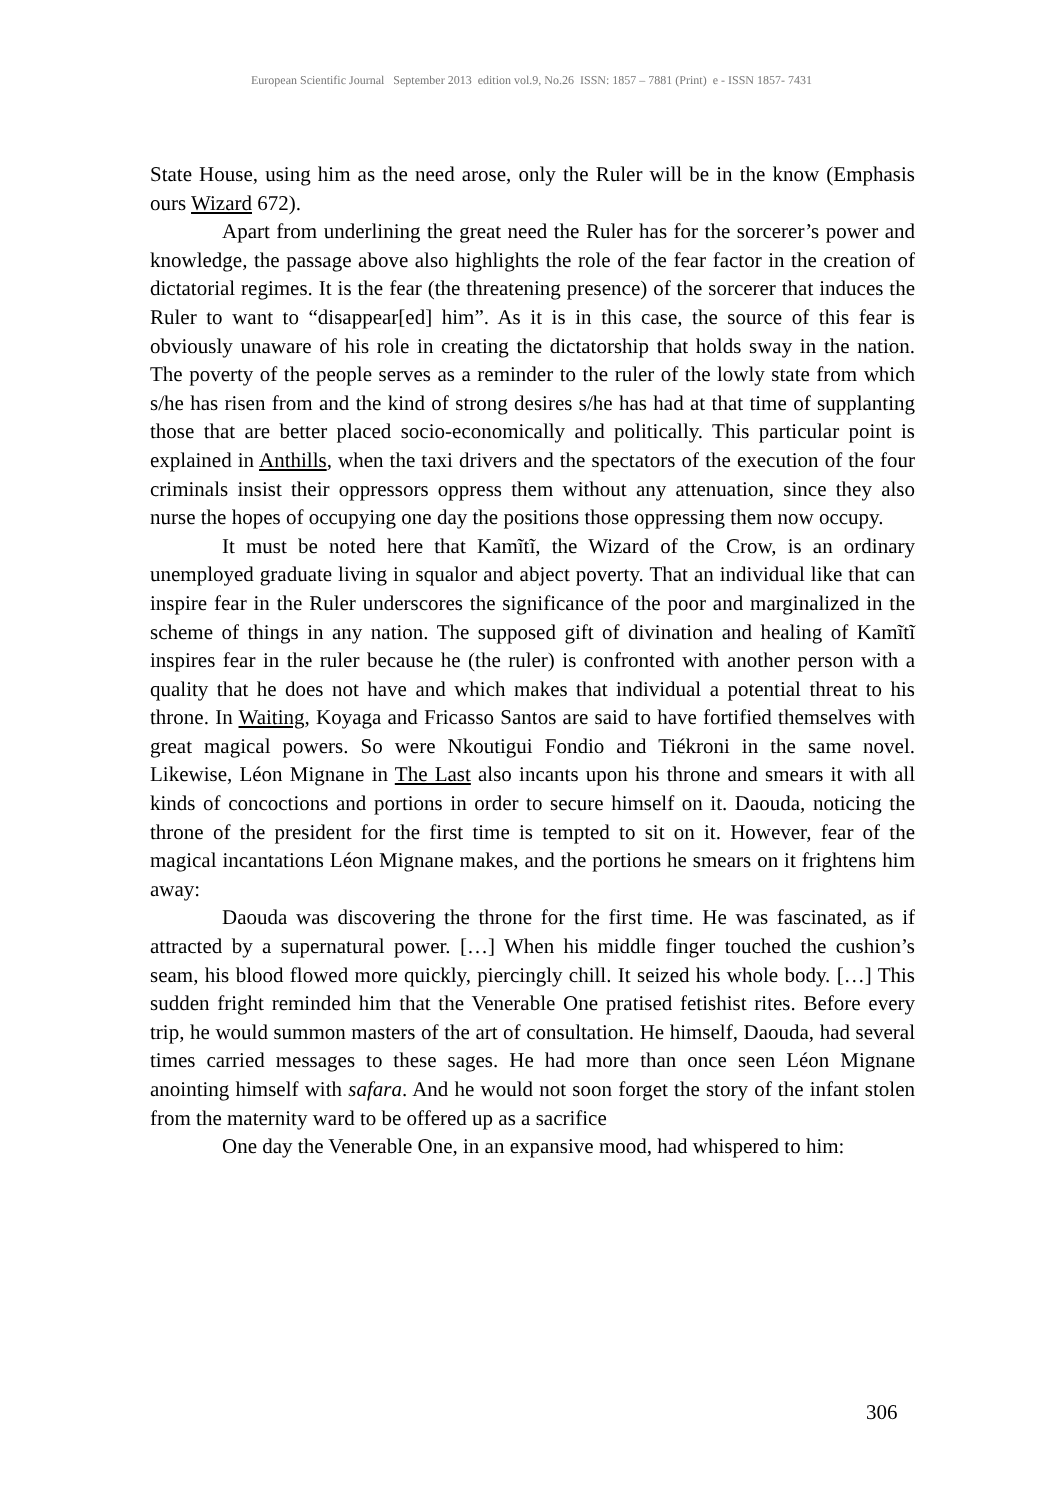European Scientific Journal September 2013 edition vol.9, No.26 ISSN: 1857 – 7881 (Print) e - ISSN 1857- 7431
State House, using him as the need arose, only the Ruler will be in the know (Emphasis ours Wizard 672).
Apart from underlining the great need the Ruler has for the sorcerer’s power and knowledge, the passage above also highlights the role of the fear factor in the creation of dictatorial regimes. It is the fear (the threatening presence) of the sorcerer that induces the Ruler to want to “disappear[ed] him”. As it is in this case, the source of this fear is obviously unaware of his role in creating the dictatorship that holds sway in the nation. The poverty of the people serves as a reminder to the ruler of the lowly state from which s/he has risen from and the kind of strong desires s/he has had at that time of supplanting those that are better placed socio-economically and politically. This particular point is explained in Anthills, when the taxi drivers and the spectators of the execution of the four criminals insist their oppressors oppress them without any attenuation, since they also nurse the hopes of occupying one day the positions those oppressing them now occupy.
It must be noted here that Kamĩtĩ, the Wizard of the Crow, is an ordinary unemployed graduate living in squalor and abject poverty. That an individual like that can inspire fear in the Ruler underscores the significance of the poor and marginalized in the scheme of things in any nation. The supposed gift of divination and healing of Kamĩtĩ inspires fear in the ruler because he (the ruler) is confronted with another person with a quality that he does not have and which makes that individual a potential threat to his throne. In Waiting, Koyaga and Fricasso Santos are said to have fortified themselves with great magical powers. So were Nkoutigui Fondio and Tiékroni in the same novel. Likewise, Léon Mignane in The Last also incants upon his throne and smears it with all kinds of concoctions and portions in order to secure himself on it. Daouda, noticing the throne of the president for the first time is tempted to sit on it. However, fear of the magical incantations Léon Mignane makes, and the portions he smears on it frightens him away:
Daouda was discovering the throne for the first time. He was fascinated, as if attracted by a supernatural power. […] When his middle finger touched the cushion’s seam, his blood flowed more quickly, piercingly chill. It seized his whole body. […] This sudden fright reminded him that the Venerable One pratised fetishist rites. Before every trip, he would summon masters of the art of consultation. He himself, Daouda, had several times carried messages to these sages. He had more than once seen Léon Mignane anointing himself with safara. And he would not soon forget the story of the infant stolen from the maternity ward to be offered up as a sacrifice
One day the Venerable One, in an expansive mood, had whispered to him:
306